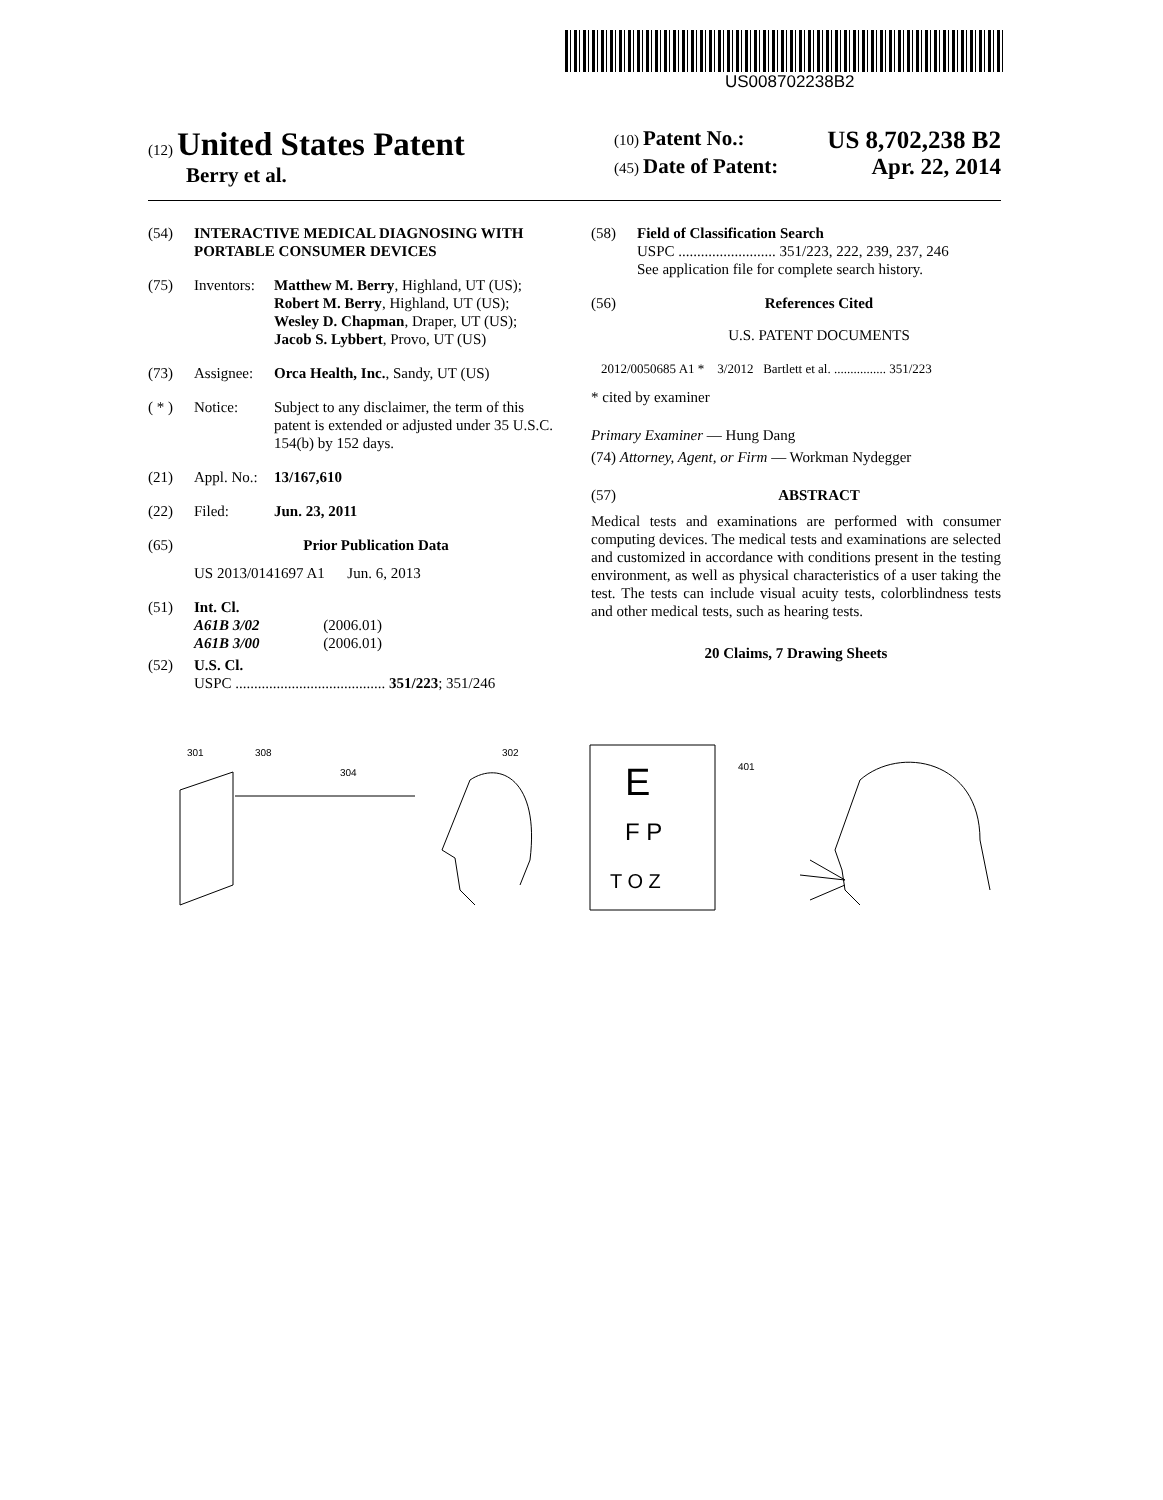US008702238B2
(12) United States Patent
Berry et al.
(10) Patent No.: US 8,702,238 B2
(45) Date of Patent: Apr. 22, 2014
(54) INTERACTIVE MEDICAL DIAGNOSING WITH PORTABLE CONSUMER DEVICES
(75) Inventors: Matthew M. Berry, Highland, UT (US); Robert M. Berry, Highland, UT (US); Wesley D. Chapman, Draper, UT (US); Jacob S. Lybbert, Provo, UT (US)
(73) Assignee: Orca Health, Inc., Sandy, UT (US)
( * ) Notice: Subject to any disclaimer, the term of this patent is extended or adjusted under 35 U.S.C. 154(b) by 152 days.
(21) Appl. No.: 13/167,610
(22) Filed: Jun. 23, 2011
(65) Prior Publication Data
US 2013/0141697 A1 Jun. 6, 2013
(51) Int. Cl.
A61B 3/02 (2006.01)
A61B 3/00 (2006.01)
(52) U.S. Cl.
USPC ........................................ 351/223; 351/246
(58) Field of Classification Search
USPC .......................... 351/223, 222, 239, 237, 246
See application file for complete search history.
(56) References Cited
U.S. PATENT DOCUMENTS
2012/0050685 A1 * 3/2012 Bartlett et al. ................ 351/223
* cited by examiner
Primary Examiner — Hung Dang
(74) Attorney, Agent, or Firm — Workman Nydegger
(57) ABSTRACT
Medical tests and examinations are performed with consumer computing devices. The medical tests and examinations are selected and customized in accordance with conditions present in the testing environment, as well as physical characteristics of a user taking the test. The tests can include visual acuity tests, colorblindness tests and other medical tests, such as hearing tests.
20 Claims, 7 Drawing Sheets
301
308
304
302
E
F P
T O Z
401